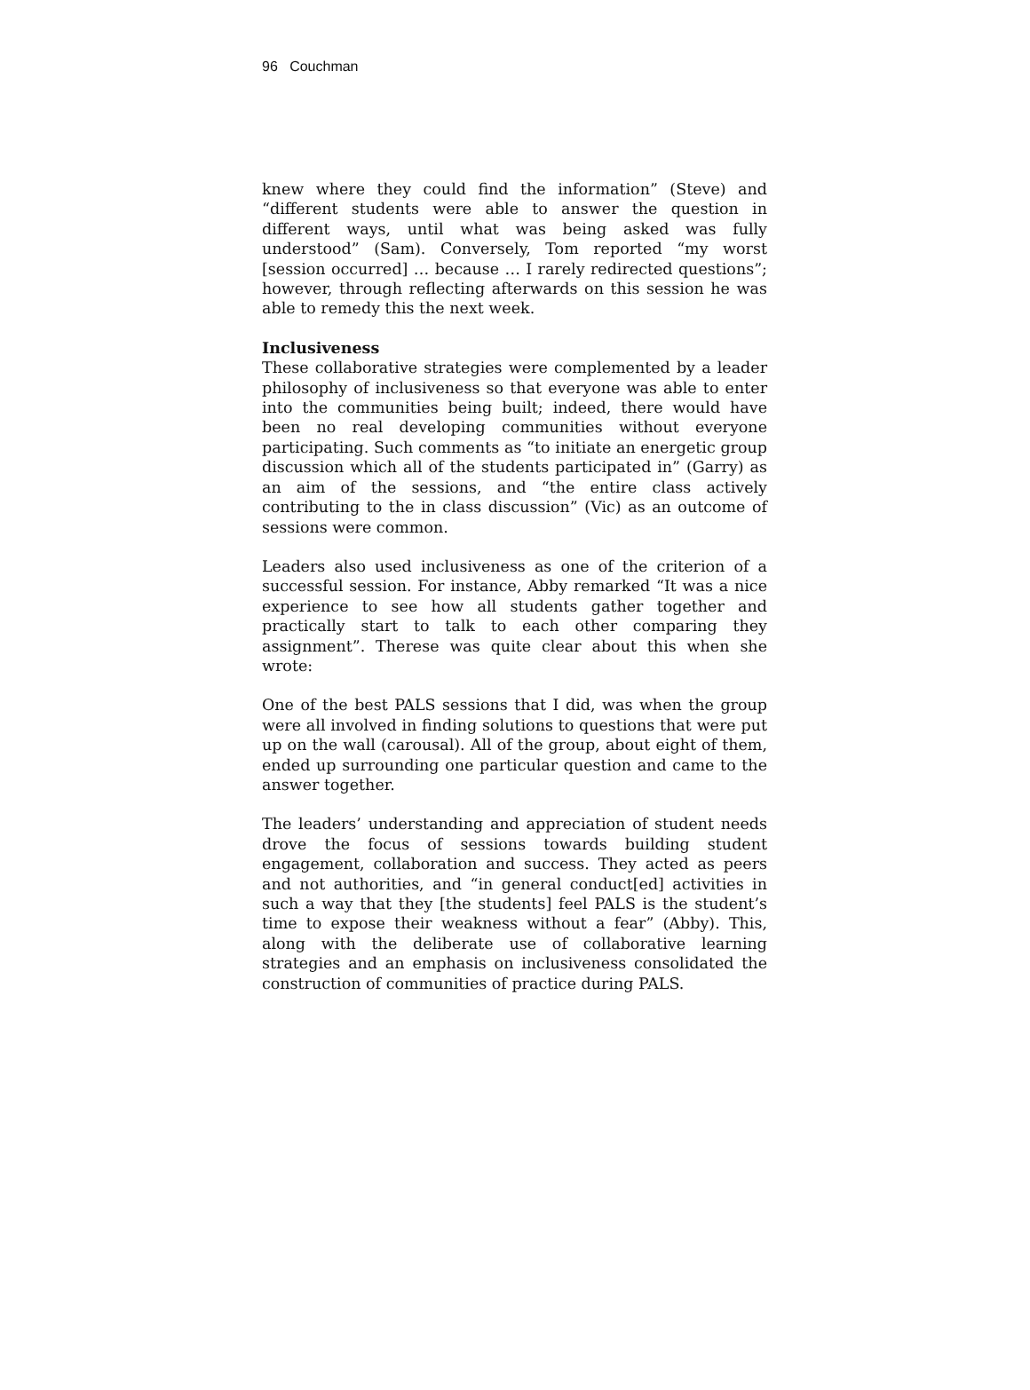96 Couchman
knew where they could find the information” (Steve) and “different students were able to answer the question in different ways, until what was being asked was fully understood” (Sam). Conversely, Tom reported “my worst [session occurred] … because … I rarely redirected questions”; however, through reflecting afterwards on this session he was able to remedy this the next week.
Inclusiveness
These collaborative strategies were complemented by a leader philosophy of inclusiveness so that everyone was able to enter into the communities being built; indeed, there would have been no real developing communities without everyone participating. Such comments as “to initiate an energetic group discussion which all of the students participated in” (Garry) as an aim of the sessions, and “the entire class actively contributing to the in class discussion” (Vic) as an outcome of sessions were common.
Leaders also used inclusiveness as one of the criterion of a successful session. For instance, Abby remarked “It was a nice experience to see how all students gather together and practically start to talk to each other comparing they assignment”. Therese was quite clear about this when she wrote:
One of the best PALS sessions that I did, was when the group were all involved in finding solutions to questions that were put up on the wall (carousal). All of the group, about eight of them, ended up surrounding one particular question and came to the answer together.
The leaders’ understanding and appreciation of student needs drove the focus of sessions towards building student engagement, collaboration and success. They acted as peers and not authorities, and “in general conduct[ed] activities in such a way that they [the students] feel PALS is the student’s time to expose their weakness without a fear” (Abby). This, along with the deliberate use of collaborative learning strategies and an emphasis on inclusiveness consolidated the construction of communities of practice during PALS.